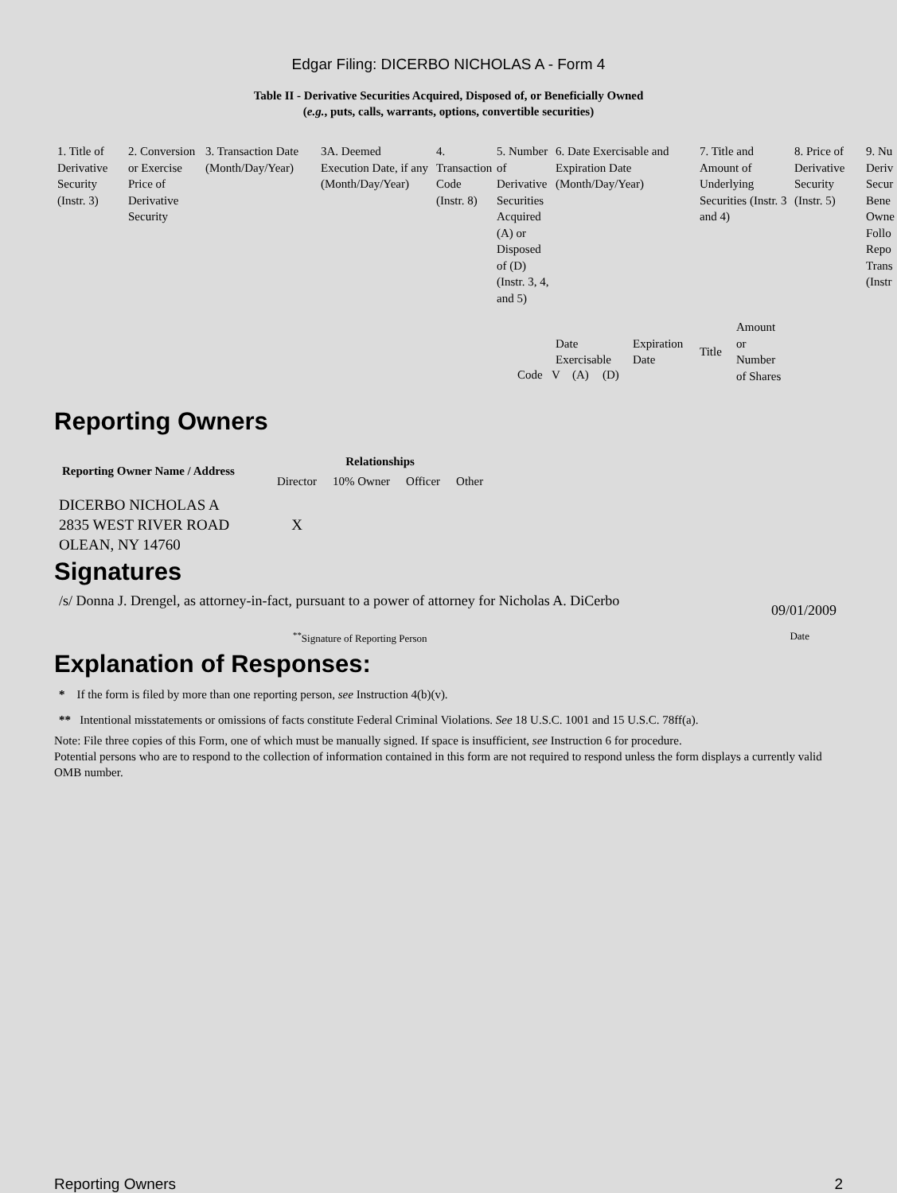Edgar Filing: DICERBO NICHOLAS A - Form 4
Table II - Derivative Securities Acquired, Disposed of, or Beneficially Owned
(e.g., puts, calls, warrants, options, convertible securities)
| 1. Title of Derivative Security (Instr. 3) | 2. Conversion or Exercise Price of Derivative Security | 3. Transaction Date (Month/Day/Year) | 3A. Deemed Execution Date, if any (Month/Day/Year) | 4. Transaction Code (Instr. 8) | | 5. Number of Derivative Securities Acquired (A) or Disposed of (D) (Instr. 3, 4, and 5) | | 6. Date Exercisable and Expiration Date (Month/Day/Year) | | 7. Title and Amount of Underlying Securities (Instr. 3 and 4) | | 8. Price of Derivative Security (Instr. 5) | 9. Nu Deriv Secur Bene Owne Follo Repo Trans (Instr |
| | | | | | | | | Date Exercisable | Expiration Date | Title | Amount or Number of Shares | | |
| | Code | V | (A) | (D) |
Reporting Owners
| Reporting Owner Name / Address | Relationships | | | |
| --- | --- | --- | --- | --- |
| | Director | 10% Owner | Officer | Other |
| DICERBO NICHOLAS A 2835 WEST RIVER ROAD OLEAN, NY 14760 | X | | | |
Signatures
/s/ Donna J. Drengel, as attorney-in-fact, pursuant to a power of attorney for Nicholas A. DiCerbo
09/01/2009
<sup>**</sup> Signature of Reporting Person Date
Explanation of Responses:
* If the form is filed by more than one reporting person, see Instruction 4(b)(v).
** Intentional misstatements or omissions of facts constitute Federal Criminal Violations. See 18 U.S.C. 1001 and 15 U.S.C. 78ff(a).
Note: File three copies of this Form, one of which must be manually signed. If space is insufficient, see Instruction 6 for procedure.
Potential persons who are to respond to the collection of information contained in this form are not required to respond unless the form displays a currently valid OMB number.
Reporting Owners 2